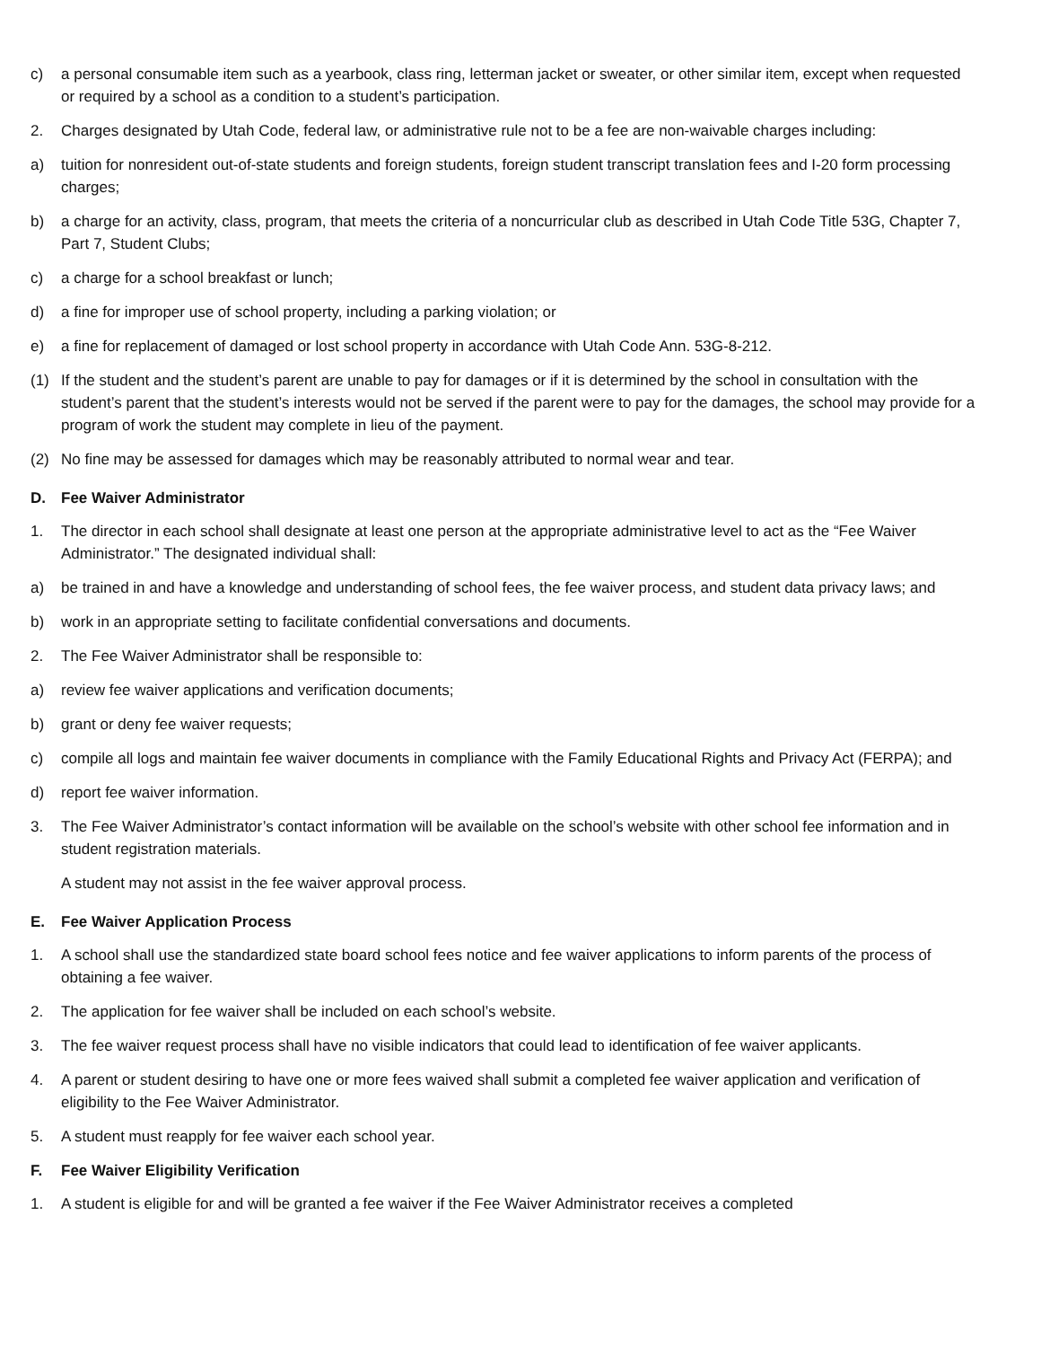c) a personal consumable item such as a yearbook, class ring, letterman jacket or sweater, or other similar item, except when requested or required by a school as a condition to a student’s participation.
2. Charges designated by Utah Code, federal law, or administrative rule not to be a fee are non-waivable charges including:
a) tuition for nonresident out-of-state students and foreign students, foreign student transcript translation fees and I-20 form processing charges;
b) a charge for an activity, class, program, that meets the criteria of a noncurricular club as described in Utah Code Title 53G, Chapter 7, Part 7, Student Clubs;
c) a charge for a school breakfast or lunch;
d) a fine for improper use of school property, including a parking violation; or
e) a fine for replacement of damaged or lost school property in accordance with Utah Code Ann. 53G-8-212.
(1) If the student and the student’s parent are unable to pay for damages or if it is determined by the school in consultation with the student’s parent that the student’s interests would not be served if the parent were to pay for the damages, the school may provide for a program of work the student may complete in lieu of the payment.
(2) No fine may be assessed for damages which may be reasonably attributed to normal wear and tear.
D. Fee Waiver Administrator
1. The director in each school shall designate at least one person at the appropriate administrative level to act as the “Fee Waiver Administrator.” The designated individual shall:
a) be trained in and have a knowledge and understanding of school fees, the fee waiver process, and student data privacy laws; and
b) work in an appropriate setting to facilitate confidential conversations and documents.
2. The Fee Waiver Administrator shall be responsible to:
a) review fee waiver applications and verification documents;
b) grant or deny fee waiver requests;
c) compile all logs and maintain fee waiver documents in compliance with the Family Educational Rights and Privacy Act (FERPA); and
d) report fee waiver information.
3. The Fee Waiver Administrator’s contact information will be available on the school’s website with other school fee information and in student registration materials.
A student may not assist in the fee waiver approval process.
E. Fee Waiver Application Process
1. A school shall use the standardized state board school fees notice and fee waiver applications to inform parents of the process of obtaining a fee waiver.
2. The application for fee waiver shall be included on each school’s website.
3. The fee waiver request process shall have no visible indicators that could lead to identification of fee waiver applicants.
4. A parent or student desiring to have one or more fees waived shall submit a completed fee waiver application and verification of eligibility to the Fee Waiver Administrator.
5. A student must reapply for fee waiver each school year.
F. Fee Waiver Eligibility Verification
1. A student is eligible for and will be granted a fee waiver if the Fee Waiver Administrator receives a completed